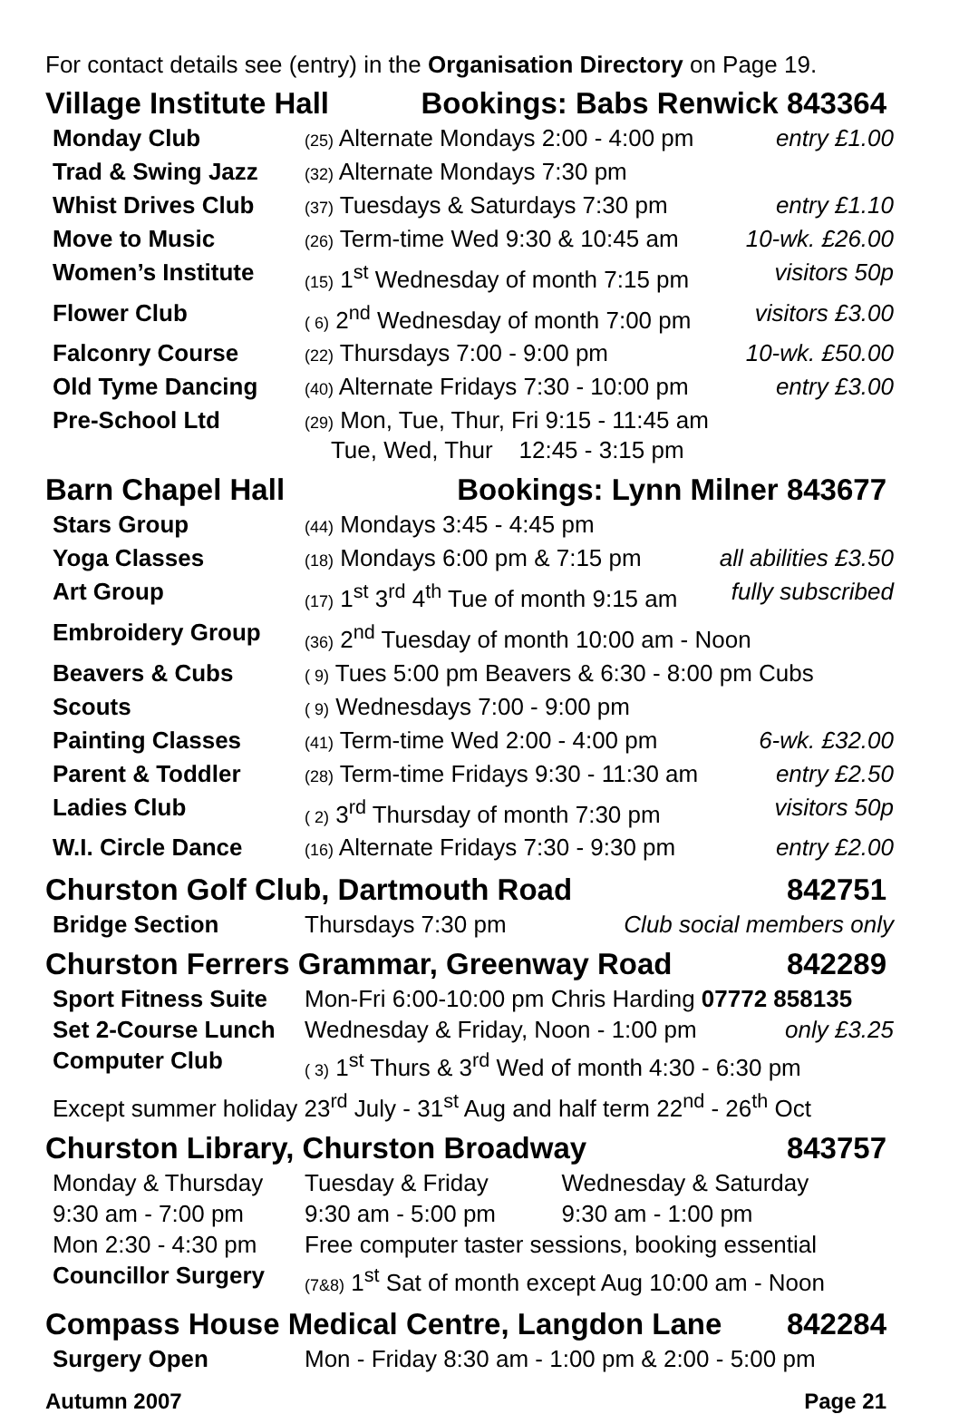For contact details see (entry) in the Organisation Directory on Page 19.
Village Institute Hall Bookings: Babs Renwick 843364
| Monday Club | (25) Alternate Mondays 2:00 - 4:00 pm | entry £1.00 |
| Trad & Swing Jazz | (32) Alternate Mondays 7:30 pm | |
| Whist Drives Club | (37) Tuesdays & Saturdays 7:30 pm | entry £1.10 |
| Move to Music | (26) Term-time Wed 9:30 & 10:45 am | 10-wk. £26.00 |
| Women’s Institute | (15) 1<sup>st</sup> Wednesday of month 7:15 pm | visitors 50p |
| Flower Club | ( 6) 2<sup>nd</sup> Wednesday of month 7:00 pm | visitors £3.00 |
| Falconry Course | (22) Thursdays 7:00 - 9:00 pm | 10-wk. £50.00 |
| Old Tyme Dancing | (40) Alternate Fridays 7:30 - 10:00 pm | entry £3.00 |
| Pre-School Ltd | (29) Mon, Tue, Thur, Fri 9:15 - 11:45 am Tue, Wed, Thur 12:45 - 3:15 pm | |
Barn Chapel Hall Bookings: Lynn Milner 843677
| Stars Group | (44) Mondays 3:45 - 4:45 pm | |
| Yoga Classes | (18) Mondays 6:00 pm & 7:15 pm | all abilities £3.50 |
| Art Group | (17) 1<sup>st</sup> 3<sup>rd</sup> 4<sup>th</sup> Tue of month 9:15 am | fully subscribed |
| Embroidery Group | (36) 2<sup>nd</sup> Tuesday of month 10:00 am - Noon | |
| Beavers & Cubs | ( 9) Tues 5:00 pm Beavers & 6:30 - 8:00 pm Cubs | |
| Scouts | ( 9) Wednesdays 7:00 - 9:00 pm | |
| Painting Classes | (41) Term-time Wed 2:00 - 4:00 pm | 6-wk. £32.00 |
| Parent & Toddler | (28) Term-time Fridays 9:30 - 11:30 am | entry £2.50 |
| Ladies Club | ( 2) 3<sup>rd</sup> Thursday of month 7:30 pm | visitors 50p |
| W.I. Circle Dance | (16) Alternate Fridays 7:30 - 9:30 pm | entry £2.00 |
Churston Golf Club, Dartmouth Road 842751
| Bridge Section | Thursdays 7:30 pm | Club social members only |
Churston Ferrers Grammar, Greenway Road 842289
| Sport Fitness Suite | Mon-Fri 6:00-10:00 pm Chris Harding 07772 858135 | |
| Set 2-Course Lunch | Wednesday & Friday, Noon - 1:00 pm | only £3.25 |
| Computer Club | ( 3) 1<sup>st</sup> Thurs & 3<sup>rd</sup> Wed of month 4:30 - 6:30 pm | |
Except summer holiday 23<sup>rd</sup> July - 31<sup>st</sup> Aug and half term 22<sup>nd</sup> - 26<sup>th</sup> Oct
Churston Library, Churston Broadway 843757
| Monday & Thursday | Tuesday & Friday | Wednesday & Saturday |
| 9:30 am - 7:00 pm | 9:30 am - 5:00 pm | 9:30 am - 1:00 pm |
| Mon 2:30 - 4:30 pm | Free computer taster sessions, booking essential | |
| Councillor Surgery | (7&8) 1<sup>st</sup> Sat of month except Aug 10:00 am - Noon | |
Compass House Medical Centre, Langdon Lane 842284
| Surgery Open | Mon - Friday 8:30 am - 1:00 pm & 2:00 - 5:00 pm |
Autumn 2007 Page 21